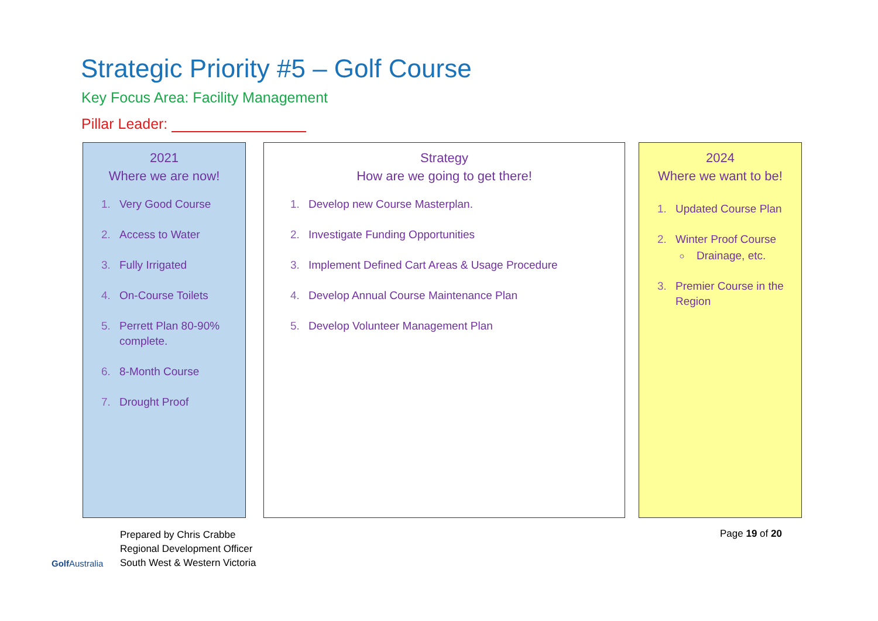Strategic Priority #5 – Golf Course
Key Focus Area: Facility Management
Pillar Leader:
2021
Where we are now!
Very Good Course
Access to Water
Fully Irrigated
On-Course Toilets
Perrett Plan 80-90% complete.
8-Month Course
Drought Proof
Strategy
How are we going to get there!
Develop new Course Masterplan.
Investigate Funding Opportunities
Implement Defined Cart Areas & Usage Procedure
Develop Annual Course Maintenance Plan
Develop Volunteer Management Plan
2024
Where we want to be!
Updated Course Plan
Winter Proof Course
Drainage, etc.
Premier Course in the Region
Golf Australia
Prepared by Chris Crabbe
Regional Development Officer
South West & Western Victoria
Page 19 of 20